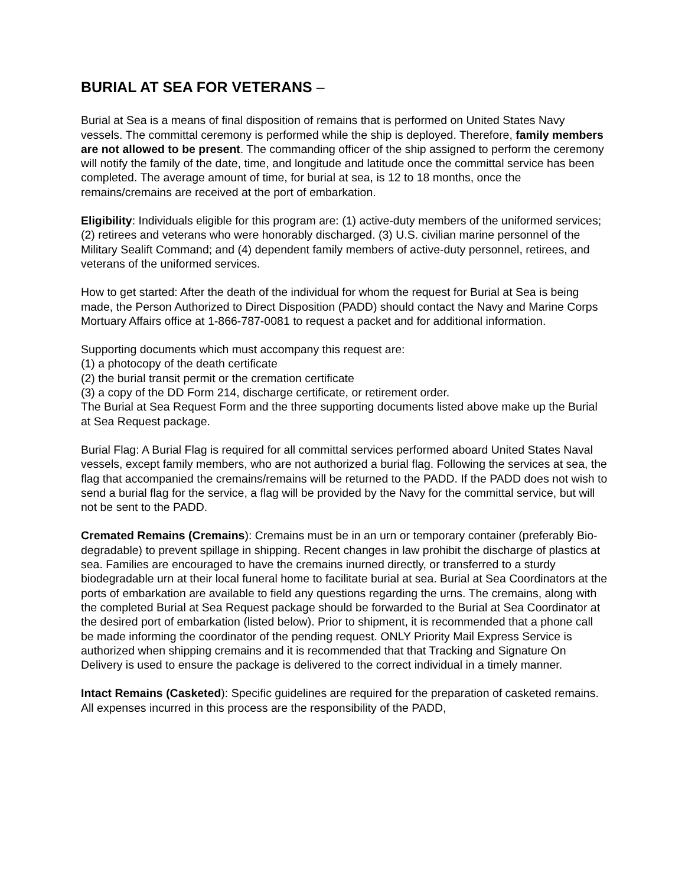BURIAL AT SEA FOR VETERANS –
Burial at Sea is a means of final disposition of remains that is performed on United States Navy vessels. The committal ceremony is performed while the ship is deployed. Therefore, family members are not allowed to be present. The commanding officer of the ship assigned to perform the ceremony will notify the family of the date, time, and longitude and latitude once the committal service has been completed. The average amount of time, for burial at sea, is 12 to 18 months, once the remains/cremains are received at the port of embarkation.
Eligibility: Individuals eligible for this program are: (1) active-duty members of the uniformed services; (2) retirees and veterans who were honorably discharged. (3) U.S. civilian marine personnel of the Military Sealift Command; and (4) dependent family members of active-duty personnel, retirees, and veterans of the uniformed services.
How to get started: After the death of the individual for whom the request for Burial at Sea is being made, the Person Authorized to Direct Disposition (PADD) should contact the Navy and Marine Corps Mortuary Affairs office at 1-866-787-0081 to request a packet and for additional information.
Supporting documents which must accompany this request are:
(1) a photocopy of the death certificate
(2) the burial transit permit or the cremation certificate
(3) a copy of the DD Form 214, discharge certificate, or retirement order.
The Burial at Sea Request Form and the three supporting documents listed above make up the Burial at Sea Request package.
Burial Flag: A Burial Flag is required for all committal services performed aboard United States Naval vessels, except family members, who are not authorized a burial flag. Following the services at sea, the flag that accompanied the cremains/remains will be returned to the PADD. If the PADD does not wish to send a burial flag for the service, a flag will be provided by the Navy for the committal service, but will not be sent to the PADD.
Cremated Remains (Cremains): Cremains must be in an urn or temporary container (preferably Bio-degradable) to prevent spillage in shipping. Recent changes in law prohibit the discharge of plastics at sea. Families are encouraged to have the cremains inurned directly, or transferred to a sturdy biodegradable urn at their local funeral home to facilitate burial at sea. Burial at Sea Coordinators at the ports of embarkation are available to field any questions regarding the urns. The cremains, along with the completed Burial at Sea Request package should be forwarded to the Burial at Sea Coordinator at the desired port of embarkation (listed below). Prior to shipment, it is recommended that a phone call be made informing the coordinator of the pending request. ONLY Priority Mail Express Service is authorized when shipping cremains and it is recommended that that Tracking and Signature On Delivery is used to ensure the package is delivered to the correct individual in a timely manner.
Intact Remains (Casketed): Specific guidelines are required for the preparation of casketed remains. All expenses incurred in this process are the responsibility of the PADD,